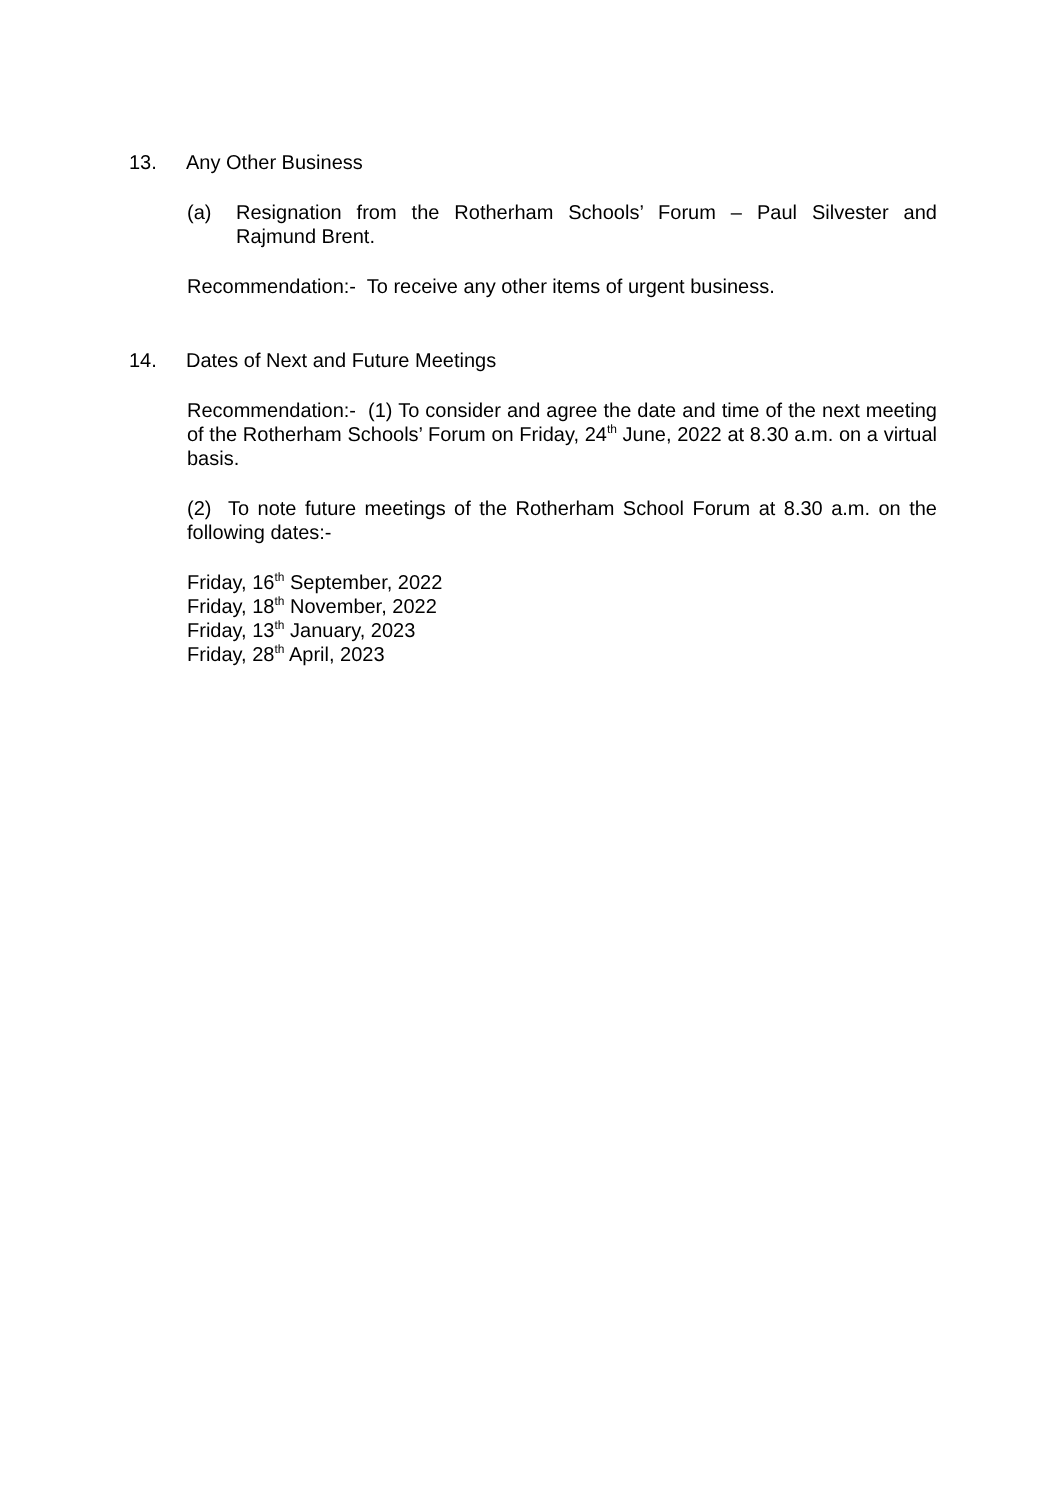13. Any Other Business
(a) Resignation from the Rotherham Schools’ Forum – Paul Silvester and Rajmund Brent.
Recommendation:- To receive any other items of urgent business.
14. Dates of Next and Future Meetings
Recommendation:- (1) To consider and agree the date and time of the next meeting of the Rotherham Schools’ Forum on Friday, 24<sup>th</sup> June, 2022 at 8.30 a.m. on a virtual basis.
(2) To note future meetings of the Rotherham School Forum at 8.30 a.m. on the following dates:-
Friday, 16<sup>th</sup> September, 2022
Friday, 18<sup>th</sup> November, 2022
Friday, 13<sup>th</sup> January, 2023
Friday, 28<sup>th</sup> April, 2023